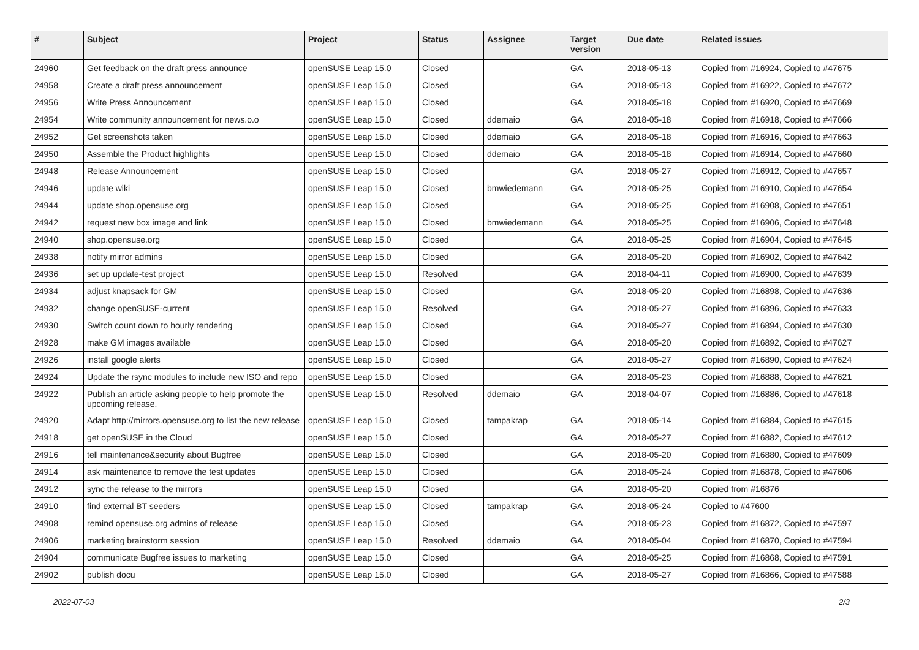| # | Subject | Project | Status | Assignee | Target version | Due date | Related issues |
| --- | --- | --- | --- | --- | --- | --- | --- |
| 24960 | Get feedback on the draft press announce | openSUSE Leap 15.0 | Closed | | GA | 2018-05-13 | Copied from #16924, Copied to #47675 |
| 24958 | Create a draft press announcement | openSUSE Leap 15.0 | Closed | | GA | 2018-05-13 | Copied from #16922, Copied to #47672 |
| 24956 | Write Press Announcement | openSUSE Leap 15.0 | Closed | | GA | 2018-05-18 | Copied from #16920, Copied to #47669 |
| 24954 | Write community announcement for news.o.o | openSUSE Leap 15.0 | Closed | ddemaio | GA | 2018-05-18 | Copied from #16918, Copied to #47666 |
| 24952 | Get screenshots taken | openSUSE Leap 15.0 | Closed | ddemaio | GA | 2018-05-18 | Copied from #16916, Copied to #47663 |
| 24950 | Assemble the Product highlights | openSUSE Leap 15.0 | Closed | ddemaio | GA | 2018-05-18 | Copied from #16914, Copied to #47660 |
| 24948 | Release Announcement | openSUSE Leap 15.0 | Closed | | GA | 2018-05-27 | Copied from #16912, Copied to #47657 |
| 24946 | update wiki | openSUSE Leap 15.0 | Closed | bmwiedemann | GA | 2018-05-25 | Copied from #16910, Copied to #47654 |
| 24944 | update shop.opensuse.org | openSUSE Leap 15.0 | Closed | | GA | 2018-05-25 | Copied from #16908, Copied to #47651 |
| 24942 | request new box image and link | openSUSE Leap 15.0 | Closed | bmwiedemann | GA | 2018-05-25 | Copied from #16906, Copied to #47648 |
| 24940 | shop.opensuse.org | openSUSE Leap 15.0 | Closed | | GA | 2018-05-25 | Copied from #16904, Copied to #47645 |
| 24938 | notify mirror admins | openSUSE Leap 15.0 | Closed | | GA | 2018-05-20 | Copied from #16902, Copied to #47642 |
| 24936 | set up update-test project | openSUSE Leap 15.0 | Resolved | | GA | 2018-04-11 | Copied from #16900, Copied to #47639 |
| 24934 | adjust knapsack for GM | openSUSE Leap 15.0 | Closed | | GA | 2018-05-20 | Copied from #16898, Copied to #47636 |
| 24932 | change openSUSE-current | openSUSE Leap 15.0 | Resolved | | GA | 2018-05-27 | Copied from #16896, Copied to #47633 |
| 24930 | Switch count down to hourly rendering | openSUSE Leap 15.0 | Closed | | GA | 2018-05-27 | Copied from #16894, Copied to #47630 |
| 24928 | make GM images available | openSUSE Leap 15.0 | Closed | | GA | 2018-05-20 | Copied from #16892, Copied to #47627 |
| 24926 | install google alerts | openSUSE Leap 15.0 | Closed | | GA | 2018-05-27 | Copied from #16890, Copied to #47624 |
| 24924 | Update the rsync modules to include new ISO and repo | openSUSE Leap 15.0 | Closed | | GA | 2018-05-23 | Copied from #16888, Copied to #47621 |
| 24922 | Publish an article asking people to help promote the upcoming release. | openSUSE Leap 15.0 | Resolved | ddemaio | GA | 2018-04-07 | Copied from #16886, Copied to #47618 |
| 24920 | Adapt http://mirrors.opensuse.org to list the new release | openSUSE Leap 15.0 | Closed | tampakrap | GA | 2018-05-14 | Copied from #16884, Copied to #47615 |
| 24918 | get openSUSE in the Cloud | openSUSE Leap 15.0 | Closed | | GA | 2018-05-27 | Copied from #16882, Copied to #47612 |
| 24916 | tell maintenance&security about Bugfree | openSUSE Leap 15.0 | Closed | | GA | 2018-05-20 | Copied from #16880, Copied to #47609 |
| 24914 | ask maintenance to remove the test updates | openSUSE Leap 15.0 | Closed | | GA | 2018-05-24 | Copied from #16878, Copied to #47606 |
| 24912 | sync the release to the mirrors | openSUSE Leap 15.0 | Closed | | GA | 2018-05-20 | Copied from #16876 |
| 24910 | find external BT seeders | openSUSE Leap 15.0 | Closed | tampakrap | GA | 2018-05-24 | Copied to #47600 |
| 24908 | remind opensuse.org admins of release | openSUSE Leap 15.0 | Closed | | GA | 2018-05-23 | Copied from #16872, Copied to #47597 |
| 24906 | marketing brainstorm session | openSUSE Leap 15.0 | Resolved | ddemaio | GA | 2018-05-04 | Copied from #16870, Copied to #47594 |
| 24904 | communicate Bugfree issues to marketing | openSUSE Leap 15.0 | Closed | | GA | 2018-05-25 | Copied from #16868, Copied to #47591 |
| 24902 | publish docu | openSUSE Leap 15.0 | Closed | | GA | 2018-05-27 | Copied from #16866, Copied to #47588 |
2022-07-03 2/3